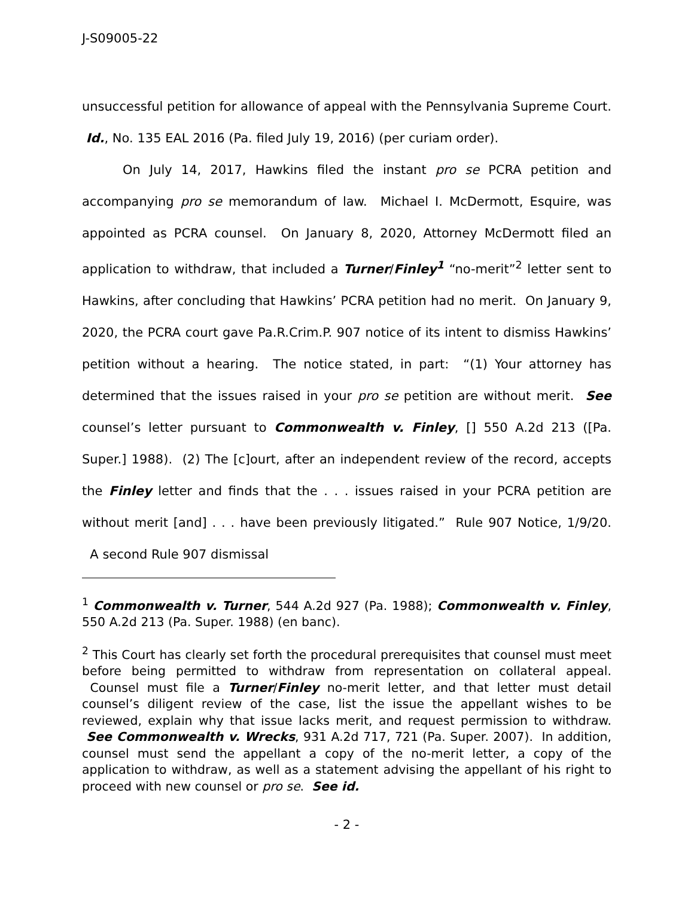J-S09005-22
unsuccessful petition for allowance of appeal with the Pennsylvania Supreme Court. Id., No. 135 EAL 2016 (Pa. filed July 19, 2016) (per curiam order).
On July 14, 2017, Hawkins filed the instant pro se PCRA petition and accompanying pro se memorandum of law. Michael I. McDermott, Esquire, was appointed as PCRA counsel. On January 8, 2020, Attorney McDermott filed an application to withdraw, that included a Turner/Finley<sup>1</sup> “no-merit”<sup>2</sup> letter sent to Hawkins, after concluding that Hawkins’ PCRA petition had no merit. On January 9, 2020, the PCRA court gave Pa.R.Crim.P. 907 notice of its intent to dismiss Hawkins’ petition without a hearing. The notice stated, in part: “(1) Your attorney has determined that the issues raised in your pro se petition are without merit. See counsel’s letter pursuant to Commonwealth v. Finley, [] 550 A.2d 213 ([Pa. Super.] 1988). (2) The [c]ourt, after an independent review of the record, accepts the Finley letter and finds that the . . . issues raised in your PCRA petition are without merit [and] . . . have been previously litigated.” Rule 907 Notice, 1/9/20. A second Rule 907 dismissal
<sup>1</sup> Commonwealth v. Turner, 544 A.2d 927 (Pa. 1988); Commonwealth v. Finley, 550 A.2d 213 (Pa. Super. 1988) (en banc).
<sup>2</sup> This Court has clearly set forth the procedural prerequisites that counsel must meet before being permitted to withdraw from representation on collateral appeal. Counsel must file a Turner/Finley no-merit letter, and that letter must detail counsel’s diligent review of the case, list the issue the appellant wishes to be reviewed, explain why that issue lacks merit, and request permission to withdraw. See Commonwealth v. Wrecks, 931 A.2d 717, 721 (Pa. Super. 2007). In addition, counsel must send the appellant a copy of the no-merit letter, a copy of the application to withdraw, as well as a statement advising the appellant of his right to proceed with new counsel or pro se. See id.
- 2 -